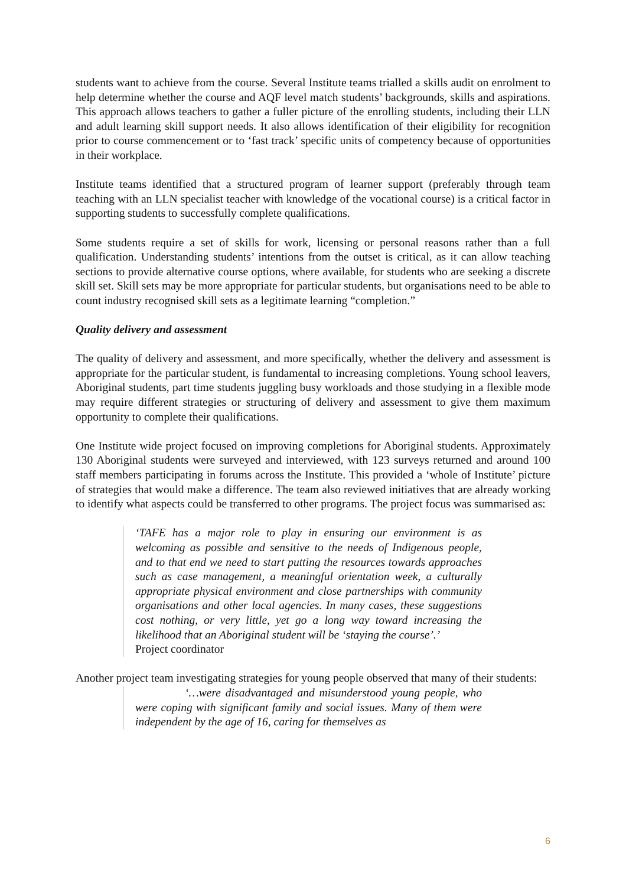students want to achieve from the course. Several Institute teams trialled a skills audit on enrolment to help determine whether the course and AQF level match students’ backgrounds, skills and aspirations. This approach allows teachers to gather a fuller picture of the enrolling students, including their LLN and adult learning skill support needs. It also allows identification of their eligibility for recognition prior to course commencement or to ‘fast track’ specific units of competency because of opportunities in their workplace.
Institute teams identified that a structured program of learner support (preferably through team teaching with an LLN specialist teacher with knowledge of the vocational course) is a critical factor in supporting students to successfully complete qualifications.
Some students require a set of skills for work, licensing or personal reasons rather than a full qualification. Understanding students’ intentions from the outset is critical, as it can allow teaching sections to provide alternative course options, where available, for students who are seeking a discrete skill set. Skill sets may be more appropriate for particular students, but organisations need to be able to count industry recognised skill sets as a legitimate learning “completion.”
Quality delivery and assessment
The quality of delivery and assessment, and more specifically, whether the delivery and assessment is appropriate for the particular student, is fundamental to increasing completions. Young school leavers, Aboriginal students, part time students juggling busy workloads and those studying in a flexible mode may require different strategies or structuring of delivery and assessment to give them maximum opportunity to complete their qualifications.
One Institute wide project focused on improving completions for Aboriginal students. Approximately 130 Aboriginal students were surveyed and interviewed, with 123 surveys returned and around 100 staff members participating in forums across the Institute. This provided a ‘whole of Institute’ picture of strategies that would make a difference. The team also reviewed initiatives that are already working to identify what aspects could be transferred to other programs. The project focus was summarised as:
‘TAFE has a major role to play in ensuring our environment is as welcoming as possible and sensitive to the needs of Indigenous people, and to that end we need to start putting the resources towards approaches such as case management, a meaningful orientation week, a culturally appropriate physical environment and close partnerships with community organisations and other local agencies. In many cases, these suggestions cost nothing, or very little, yet go a long way toward increasing the likelihood that an Aboriginal student will be ‘staying the course’.’
Project coordinator
Another project team investigating strategies for young people observed that many of their students:
‘…were disadvantaged and misunderstood young people, who were coping with significant family and social issues. Many of them were independent by the age of 16, caring for themselves as
6